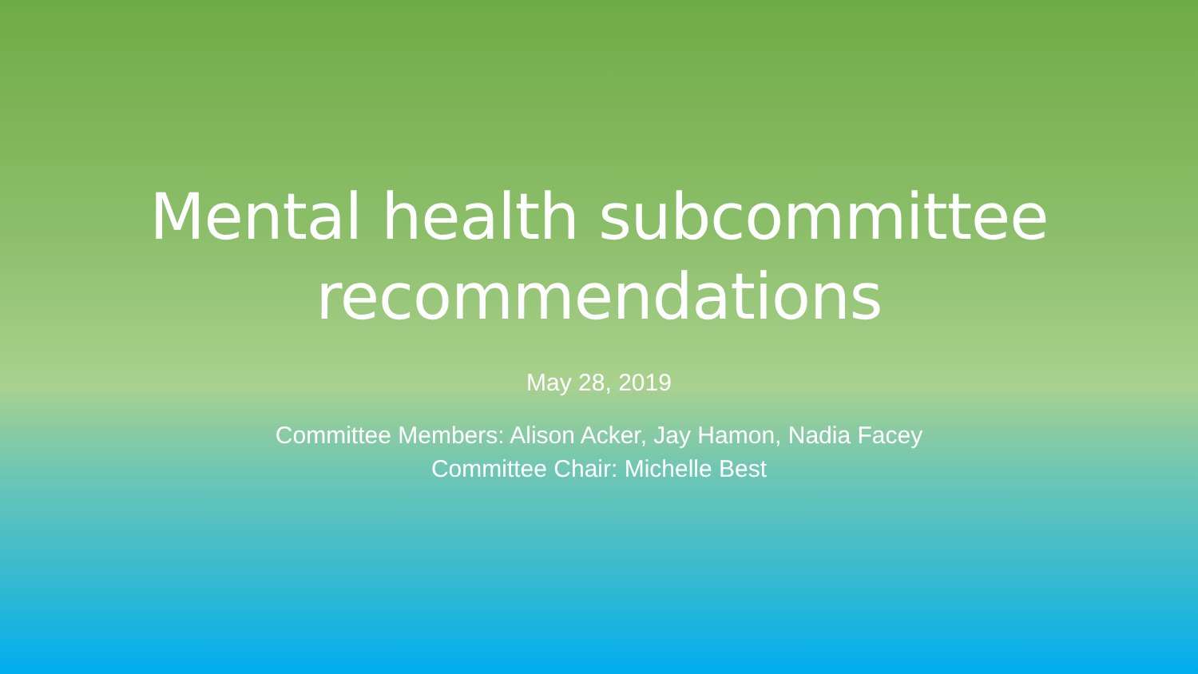Mental health subcommittee
recommendations
May 28, 2019
Committee Members: Alison Acker, Jay Hamon, Nadia Facey
Committee Chair: Michelle Best